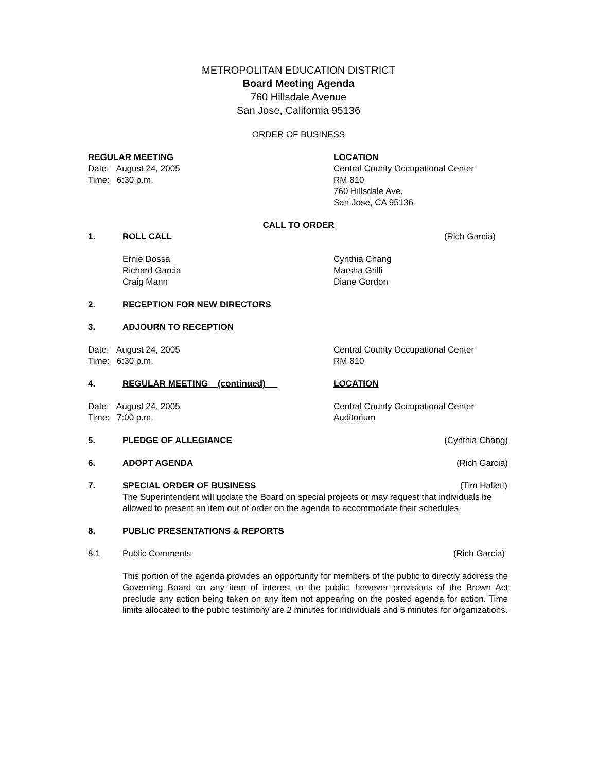METROPOLITAN EDUCATION DISTRICT
Board Meeting Agenda
760 Hillsdale Avenue
San Jose, California 95136
ORDER OF BUSINESS
REGULAR MEETING
Date: August 24, 2005
Time: 6:30 p.m.
LOCATION
Central County Occupational Center
RM 810
760 Hillsdale Ave.
San Jose, CA 95136
CALL TO ORDER
1. ROLL CALL (Rich Garcia)
Ernie Dossa
Richard Garcia
Craig Mann
Cynthia Chang
Marsha Grilli
Diane Gordon
2. RECEPTION FOR NEW DIRECTORS
3. ADJOURN TO RECEPTION
Date: August 24, 2005
Time: 6:30 p.m.
Central County Occupational Center
RM 810
4. REGULAR MEETING (continued) LOCATION
Date: August 24, 2005
Time: 7:00 p.m.
Central County Occupational Center
Auditorium
5. PLEDGE OF ALLEGIANCE (Cynthia Chang)
6. ADOPT AGENDA (Rich Garcia)
7. SPECIAL ORDER OF BUSINESS (Tim Hallett)
The Superintendent will update the Board on special projects or may request that individuals be allowed to present an item out of order on the agenda to accommodate their schedules.
8. PUBLIC PRESENTATIONS & REPORTS
8.1 Public Comments (Rich Garcia)
This portion of the agenda provides an opportunity for members of the public to directly address the Governing Board on any item of interest to the public; however provisions of the Brown Act preclude any action being taken on any item not appearing on the posted agenda for action. Time limits allocated to the public testimony are 2 minutes for individuals and 5 minutes for organizations.